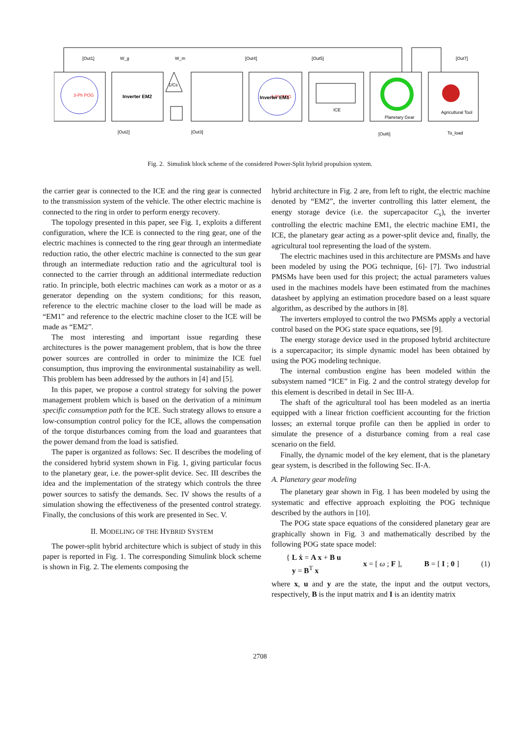3-Ph POG
3-Ph POG
Inverter EM2
Inverter EM1
1/Cs
ICE
Planetary Gear
Agricultural Tool
[Out1]
W_g
W_m
[Out4]
[Out5]
[Out7]
[Out2]
[Out3]
[Out6]
To_load
Fig. 2. Simulink block scheme of the considered Power-Split hybrid propulsion system.
the carrier gear is connected to the ICE and the ring gear is connected to the transmission system of the vehicle. The other electric machine is connected to the ring in order to perform energy recovery.
The topology presented in this paper, see Fig. 1, exploits a different configuration, where the ICE is connected to the ring gear, one of the electric machines is connected to the ring gear through an intermediate reduction ratio, the other electric machine is connected to the sun gear through an intermediate reduction ratio and the agricultural tool is connected to the carrier through an additional intermediate reduction ratio. In principle, both electric machines can work as a motor or as a generator depending on the system conditions; for this reason, reference to the electric machine closer to the load will be made as “EM1” and reference to the electric machine closer to the ICE will be made as “EM2”.
The most interesting and important issue regarding these architectures is the power management problem, that is how the three power sources are controlled in order to minimize the ICE fuel consumption, thus improving the environmental sustainability as well. This problem has been addressed by the authors in [4] and [5].
In this paper, we propose a control strategy for solving the power management problem which is based on the derivation of a minimum specific consumption path for the ICE. Such strategy allows to ensure a low-consumption control policy for the ICE, allows the compensation of the torque disturbances coming from the load and guarantees that the power demand from the load is satisfied.
The paper is organized as follows: Sec. II describes the modeling of the considered hybrid system shown in Fig. 1, giving particular focus to the planetary gear, i.e. the power-split device. Sec. III describes the idea and the implementation of the strategy which controls the three power sources to satisfy the demands. Sec. IV shows the results of a simulation showing the effectiveness of the presented control strategy. Finally, the conclusions of this work are presented in Sec. V.
II. MODELING OF THE HYBRID SYSTEM
The power-split hybrid architecture which is subject of study in this paper is reported in Fig. 1. The corresponding Simulink block scheme is shown in Fig. 2. The elements composing the
hybrid architecture in Fig. 2 are, from left to right, the electric machine denoted by “EM2”, the inverter controlling this latter element, the energy storage device (i.e. the supercapacitor C<sub>s</sub>), the inverter controlling the electric machine EM1, the electric machine EM1, the ICE, the planetary gear acting as a power-split device and, finally, the agricultural tool representing the load of the system.
The electric machines used in this architecture are PMSMs and have been modeled by using the POG technique, [6]- [7]. Two industrial PMSMs have been used for this project; the actual parameters values used in the machines models have been estimated from the machines datasheet by applying an estimation procedure based on a least square algorithm, as described by the authors in [8].
The inverters employed to control the two PMSMs apply a vectorial control based on the POG state space equations, see [9].
The energy storage device used in the proposed hybrid architecture is a supercapacitor; its simple dynamic model has been obtained by using the POG modeling technique.
The internal combustion engine has been modeled within the subsystem named “ICE” in Fig. 2 and the control strategy develop for this element is described in detail in Sec III-A.
The shaft of the agricultural tool has been modeled as an inertia equipped with a linear friction coefficient accounting for the friction losses; an external torque profile can then be applied in order to simulate the presence of a disturbance coming from a real case scenario on the field.
Finally, the dynamic model of the key element, that is the planetary gear system, is described in the following Sec. II-A.
A. Planetary gear modeling
The planetary gear shown in Fig. 1 has been modeled by using the systematic and effective approach exploiting the POG technique described by the authors in [10].
The POG state space equations of the considered planetary gear are graphically shown in Fig. 3 and mathematically described by the following POG state space model:
{ L ẋ = A x + B u
y = B<sup>T</sup> x x = [ ω ; F ], B = [ I ; 0 ] (1)
where x, u and y are the state, the input and the output vectors, respectively, B is the input matrix and I is an identity matrix
2708